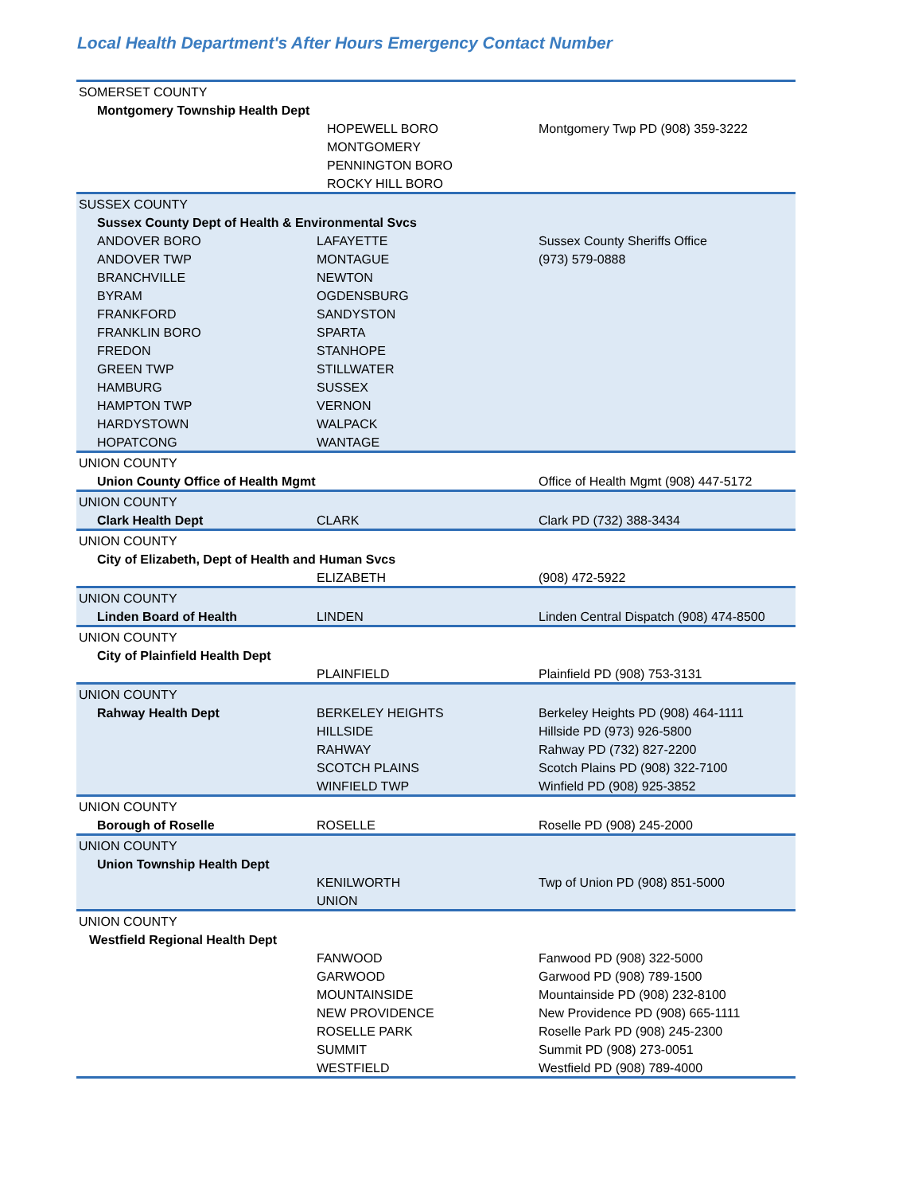Local Health Department's After Hours Emergency Contact Number
| SOMERSET COUNTY | | |
| Montgomery Township Health Dept | | |
| | HOPEWELL BORO | Montgomery Twp PD (908) 359-3222 |
| | MONTGOMERY | |
| | PENNINGTON BORO | |
| | ROCKY HILL BORO | |
| SUSSEX COUNTY | | |
| Sussex County Dept of Health & Environmental Svcs | | |
| ANDOVER BORO | LAFAYETTE | Sussex County Sheriffs Office |
| ANDOVER TWP | MONTAGUE | (973) 579-0888 |
| BRANCHVILLE | NEWTON | |
| BYRAM | OGDENSBURG | |
| FRANKFORD | SANDYSTON | |
| FRANKLIN BORO | SPARTA | |
| FREDON | STANHOPE | |
| GREEN TWP | STILLWATER | |
| HAMBURG | SUSSEX | |
| HAMPTON TWP | VERNON | |
| HARDYSTOWN | WALPACK | |
| HOPATCONG | WANTAGE | |
| UNION COUNTY | | |
| Union County Office of Health Mgmt | | Office of Health Mgmt (908) 447-5172 |
| UNION COUNTY | | |
| Clark Health Dept | CLARK | Clark PD (732) 388-3434 |
| UNION COUNTY | | |
| City of Elizabeth, Dept of Health and Human Svcs | | |
| | ELIZABETH | (908) 472-5922 |
| UNION COUNTY | | |
| Linden Board of Health | LINDEN | Linden Central Dispatch (908) 474-8500 |
| UNION COUNTY | | |
| City of Plainfield Health Dept | | |
| | PLAINFIELD | Plainfield PD (908) 753-3131 |
| UNION COUNTY | | |
| Rahway Health Dept | BERKELEY HEIGHTS | Berkeley Heights PD (908) 464-1111 |
| | HILLSIDE | Hillside PD (973) 926-5800 |
| | RAHWAY | Rahway PD (732) 827-2200 |
| | SCOTCH PLAINS | Scotch Plains PD (908) 322-7100 |
| | WINFIELD TWP | Winfield PD (908) 925-3852 |
| UNION COUNTY | | |
| Borough of Roselle | ROSELLE | Roselle PD (908) 245-2000 |
| UNION COUNTY | | |
| Union Township Health Dept | | |
| | KENILWORTH | Twp of Union PD (908) 851-5000 |
| | UNION | |
| UNION COUNTY | | |
| Westfield Regional Health Dept | | |
| | FANWOOD | Fanwood PD (908) 322-5000 |
| | GARWOOD | Garwood PD (908) 789-1500 |
| | MOUNTAINSIDE | Mountainside PD (908) 232-8100 |
| | NEW PROVIDENCE | New Providence PD (908) 665-1111 |
| | ROSELLE PARK | Roselle Park PD (908) 245-2300 |
| | SUMMIT | Summit PD (908) 273-0051 |
| | WESTFIELD | Westfield PD (908) 789-4000 |